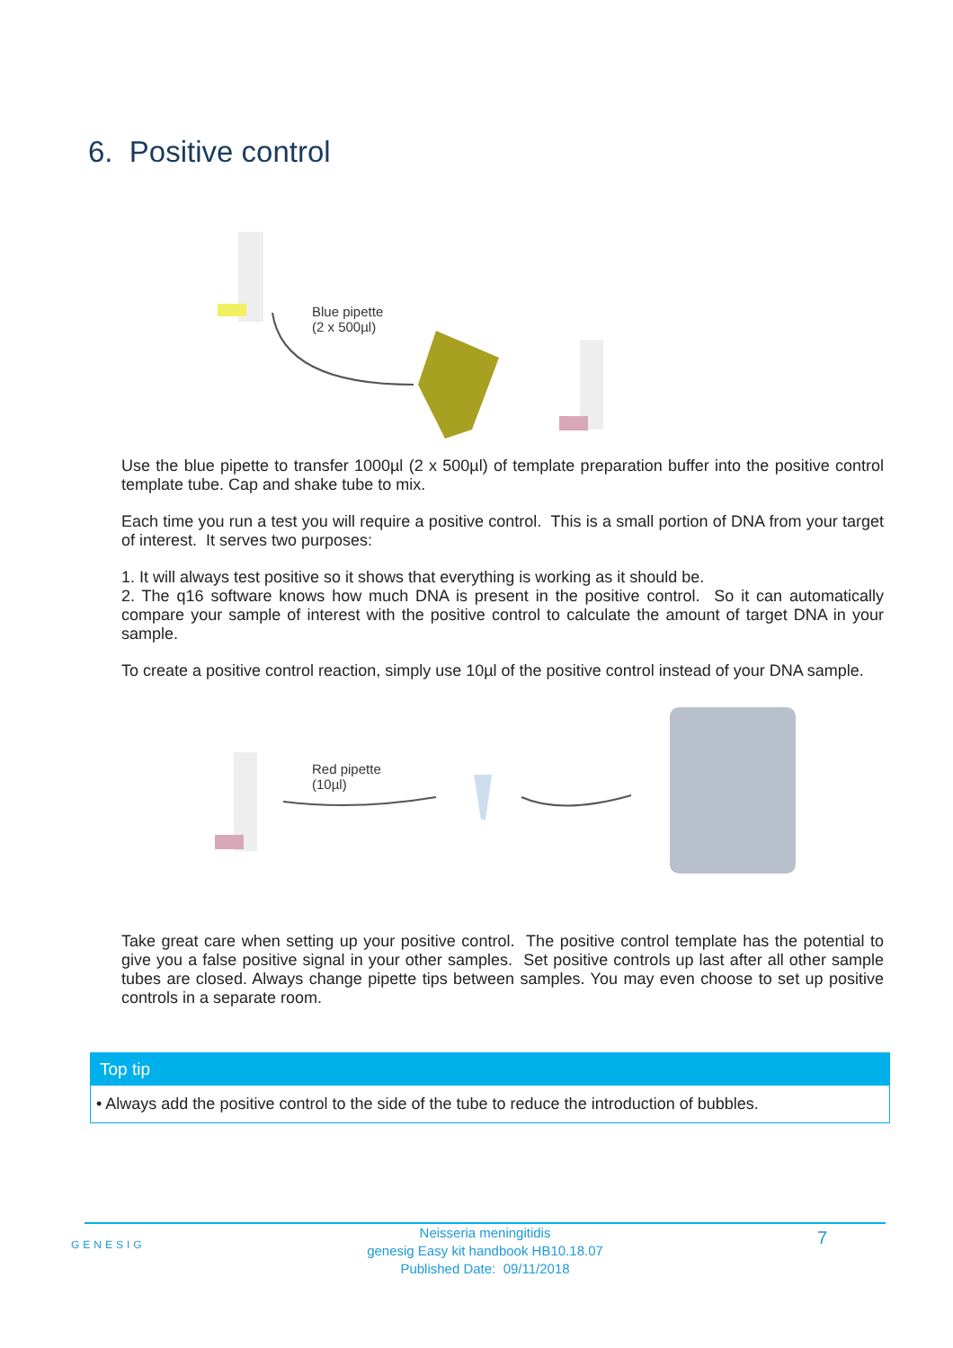6. Positive control
Blue pipette
(2 x 500µl)
Use the blue pipette to transfer 1000µl (2 x 500µl) of template preparation buffer into the positive control template tube. Cap and shake tube to mix.
Each time you run a test you will require a positive control. This is a small portion of DNA from your target of interest. It serves two purposes:
1. It will always test positive so it shows that everything is working as it should be.
2. The q16 software knows how much DNA is present in the positive control. So it can automatically compare your sample of interest with the positive control to calculate the amount of target DNA in your sample.
To create a positive control reaction, simply use 10µl of the positive control instead of your DNA sample.
Red pipette
(10µl)
Take great care when setting up your positive control. The positive control template has the potential to give you a false positive signal in your other samples. Set positive controls up last after all other sample tubes are closed. Always change pipette tips between samples. You may even choose to set up positive controls in a separate room.
Top tip
• Always add the positive control to the side of the tube to reduce the introduction of bubbles.
GENESIG
Neisseria meningitidis
genesig Easy kit handbook HB10.18.07
Published Date: 09/11/2018
7